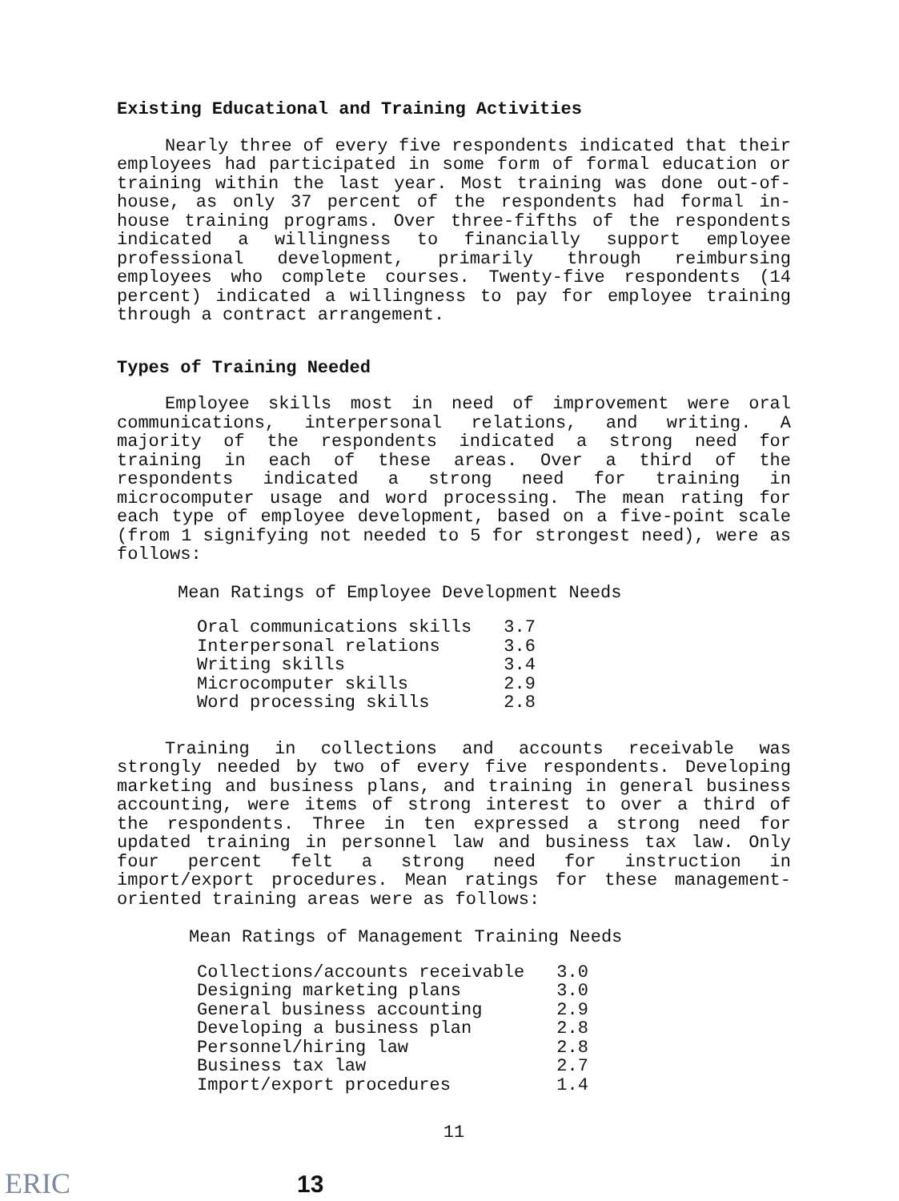Existing Educational and Training Activities
Nearly three of every five respondents indicated that their employees had participated in some form of formal education or training within the last year. Most training was done out-of-house, as only 37 percent of the respondents had formal in-house training programs. Over three-fifths of the respondents indicated a willingness to financially support employee professional development, primarily through reimbursing employees who complete courses. Twenty-five respondents (14 percent) indicated a willingness to pay for employee training through a contract arrangement.
Types of Training Needed
Employee skills most in need of improvement were oral communications, interpersonal relations, and writing. A majority of the respondents indicated a strong need for training in each of these areas. Over a third of the respondents indicated a strong need for training in microcomputer usage and word processing. The mean rating for each type of employee development, based on a five-point scale (from 1 signifying not needed to 5 for strongest need), were as follows:
Mean Ratings of Employee Development Needs
| Oral communications skills | 3.7 |
| Interpersonal relations | 3.6 |
| Writing skills | 3.4 |
| Microcomputer skills | 2.9 |
| Word processing skills | 2.8 |
Training in collections and accounts receivable was strongly needed by two of every five respondents. Developing marketing and business plans, and training in general business accounting, were items of strong interest to over a third of the respondents. Three in ten expressed a strong need for updated training in personnel law and business tax law. Only four percent felt a strong need for instruction in import/export procedures. Mean ratings for these management-oriented training areas were as follows:
Mean Ratings of Management Training Needs
| Collections/accounts receivable | 3.0 |
| Designing marketing plans | 3.0 |
| General business accounting | 2.9 |
| Developing a business plan | 2.8 |
| Personnel/hiring law | 2.8 |
| Business tax law | 2.7 |
| Import/export procedures | 1.4 |
11
ERIC
13